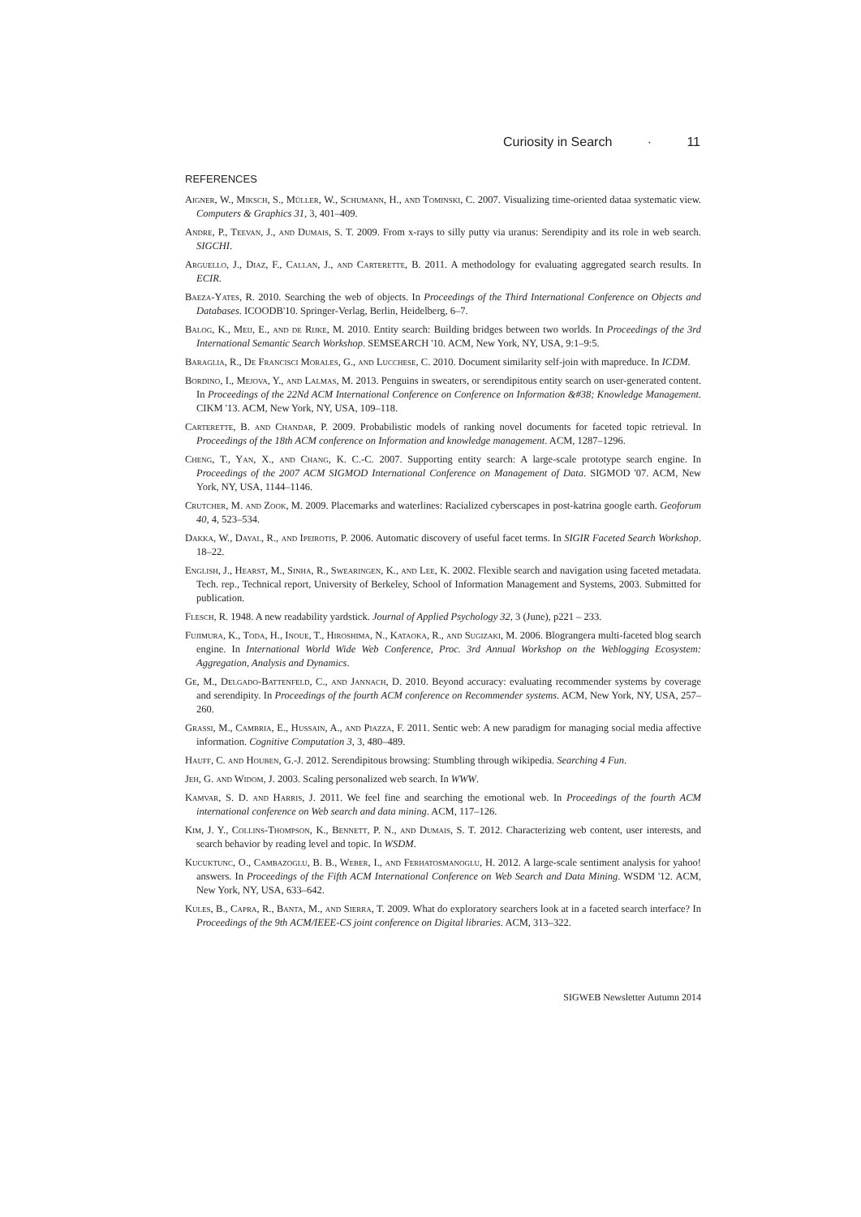Curiosity in Search · 11
REFERENCES
Aigner, W., Miksch, S., Müller, W., Schumann, H., and Tominski, C. 2007. Visualizing time-oriented dataa systematic view. Computers & Graphics 31, 3, 401–409.
Andre, P., Teevan, J., and Dumais, S. T. 2009. From x-rays to silly putty via uranus: Serendipity and its role in web search. SIGCHI.
Arguello, J., Diaz, F., Callan, J., and Carterette, B. 2011. A methodology for evaluating aggregated search results. In ECIR.
Baeza-Yates, R. 2010. Searching the web of objects. In Proceedings of the Third International Conference on Objects and Databases. ICOODB'10. Springer-Verlag, Berlin, Heidelberg, 6–7.
Balog, K., Meij, E., and de Rijke, M. 2010. Entity search: Building bridges between two worlds. In Proceedings of the 3rd International Semantic Search Workshop. SEMSEARCH '10. ACM, New York, NY, USA, 9:1–9:5.
Baraglia, R., De Francisci Morales, G., and Lucchese, C. 2010. Document similarity self-join with mapreduce. In ICDM.
Bordino, I., Mejova, Y., and Lalmas, M. 2013. Penguins in sweaters, or serendipitous entity search on user-generated content. In Proceedings of the 22Nd ACM International Conference on Conference on Information &#38; Knowledge Management. CIKM '13. ACM, New York, NY, USA, 109–118.
Carterette, B. and Chandar, P. 2009. Probabilistic models of ranking novel documents for faceted topic retrieval. In Proceedings of the 18th ACM conference on Information and knowledge management. ACM, 1287–1296.
Cheng, T., Yan, X., and Chang, K. C.-C. 2007. Supporting entity search: A large-scale prototype search engine. In Proceedings of the 2007 ACM SIGMOD International Conference on Management of Data. SIGMOD '07. ACM, New York, NY, USA, 1144–1146.
Crutcher, M. and Zook, M. 2009. Placemarks and waterlines: Racialized cyberscapes in post-katrina google earth. Geoforum 40, 4, 523–534.
Dakka, W., Dayal, R., and Ipeirotis, P. 2006. Automatic discovery of useful facet terms. In SIGIR Faceted Search Workshop. 18–22.
English, J., Hearst, M., Sinha, R., Swearingen, K., and Lee, K. 2002. Flexible search and navigation using faceted metadata. Tech. rep., Technical report, University of Berkeley, School of Information Management and Systems, 2003. Submitted for publication.
Flesch, R. 1948. A new readability yardstick. Journal of Applied Psychology 32, 3 (June), p221 – 233.
Fujimura, K., Toda, H., Inoue, T., Hiroshima, N., Kataoka, R., and Sugizaki, M. 2006. Blograngera multi-faceted blog search engine. In International World Wide Web Conference, Proc. 3rd Annual Workshop on the Weblogging Ecosystem: Aggregation, Analysis and Dynamics.
Ge, M., Delgado-Battenfeld, C., and Jannach, D. 2010. Beyond accuracy: evaluating recommender systems by coverage and serendipity. In Proceedings of the fourth ACM conference on Recommender systems. ACM, New York, NY, USA, 257–260.
Grassi, M., Cambria, E., Hussain, A., and Piazza, F. 2011. Sentic web: A new paradigm for managing social media affective information. Cognitive Computation 3, 3, 480–489.
Hauff, C. and Houben, G.-J. 2012. Serendipitous browsing: Stumbling through wikipedia. Searching 4 Fun.
Jeh, G. and Widom, J. 2003. Scaling personalized web search. In WWW.
Kamvar, S. D. and Harris, J. 2011. We feel fine and searching the emotional web. In Proceedings of the fourth ACM international conference on Web search and data mining. ACM, 117–126.
Kim, J. Y., Collins-Thompson, K., Bennett, P. N., and Dumais, S. T. 2012. Characterizing web content, user interests, and search behavior by reading level and topic. In WSDM.
Kucuktunc, O., Cambazoglu, B. B., Weber, I., and Ferhatosmanoglu, H. 2012. A large-scale sentiment analysis for yahoo! answers. In Proceedings of the Fifth ACM International Conference on Web Search and Data Mining. WSDM '12. ACM, New York, NY, USA, 633–642.
Kules, B., Capra, R., Banta, M., and Sierra, T. 2009. What do exploratory searchers look at in a faceted search interface? In Proceedings of the 9th ACM/IEEE-CS joint conference on Digital libraries. ACM, 313–322.
SIGWEB Newsletter Autumn 2014